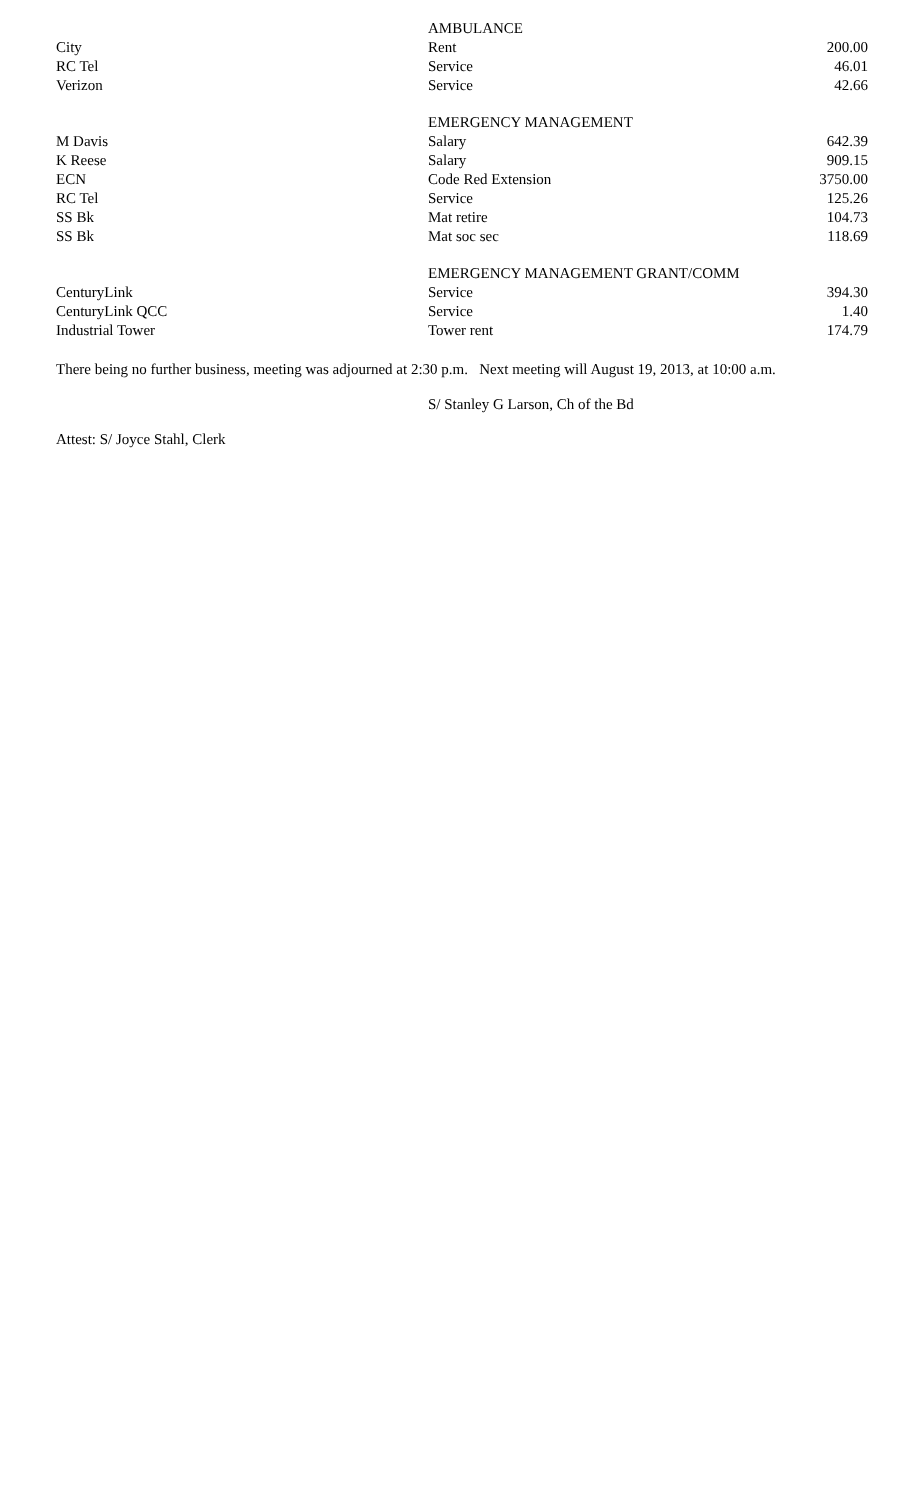| | AMBULANCE | |
| City | Rent | 200.00 |
| RC Tel | Service | 46.01 |
| Verizon | Service | 42.66 |
| | EMERGENCY MANAGEMENT | |
| M Davis | Salary | 642.39 |
| K Reese | Salary | 909.15 |
| ECN | Code Red Extension | 3750.00 |
| RC Tel | Service | 125.26 |
| SS Bk | Mat retire | 104.73 |
| SS Bk | Mat soc sec | 118.69 |
| | EMERGENCY MANAGEMENT GRANT/COMM | |
| CenturyLink | Service | 394.30 |
| CenturyLink QCC | Service | 1.40 |
| Industrial Tower | Tower rent | 174.79 |
There being no further business, meeting was adjourned at 2:30 p.m. Next meeting will August 19, 2013, at 10:00 a.m.
S/ Stanley G Larson, Ch of the Bd
Attest: S/ Joyce Stahl, Clerk